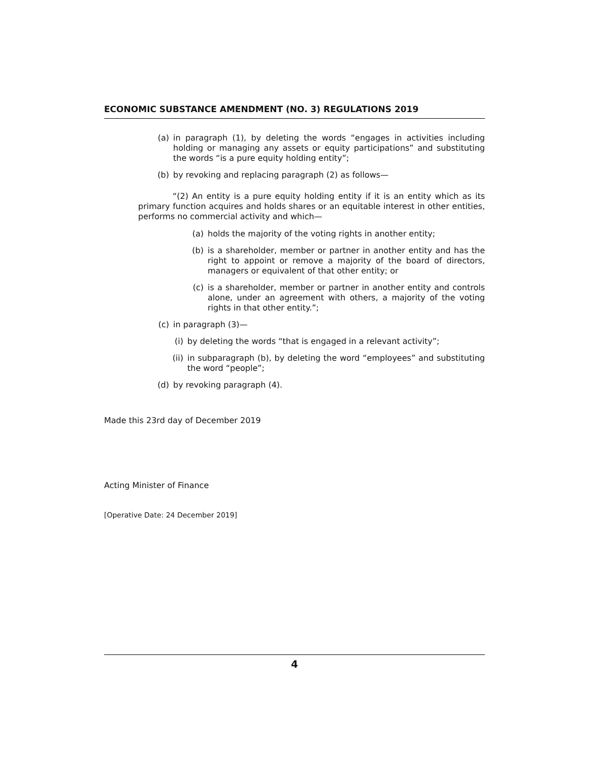ECONOMIC SUBSTANCE AMENDMENT (NO. 3) REGULATIONS 2019
(a) in paragraph (1), by deleting the words “engages in activities including holding or managing any assets or equity participations” and substituting the words “is a pure equity holding entity”;
(b) by revoking and replacing paragraph (2) as follows—
“(2) An entity is a pure equity holding entity if it is an entity which as its primary function acquires and holds shares or an equitable interest in other entities, performs no commercial activity and which—
(a) holds the majority of the voting rights in another entity;
(b) is a shareholder, member or partner in another entity and has the right to appoint or remove a majority of the board of directors, managers or equivalent of that other entity; or
(c) is a shareholder, member or partner in another entity and controls alone, under an agreement with others, a majority of the voting rights in that other entity.”;
(c) in paragraph (3)—
(i) by deleting the words “that is engaged in a relevant activity”;
(ii) in subparagraph (b), by deleting the word “employees” and substituting the word “people”;
(d) by revoking paragraph (4).
Made this 23rd day of December 2019
Acting Minister of Finance
[Operative Date: 24 December 2019]
4